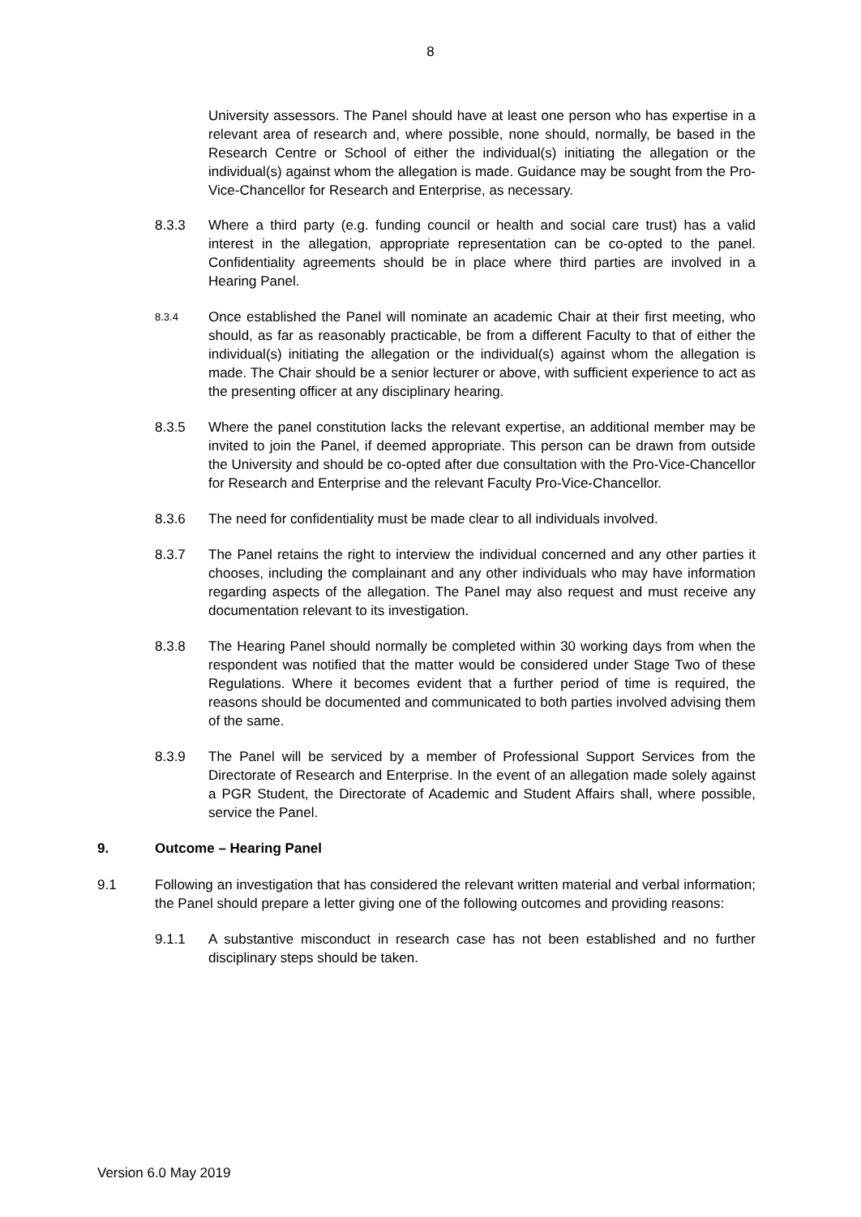8
University assessors. The Panel should have at least one person who has expertise in a relevant area of research and, where possible, none should, normally, be based in the Research Centre or School of either the individual(s) initiating the allegation or the individual(s) against whom the allegation is made. Guidance may be sought from the Pro-Vice-Chancellor for Research and Enterprise, as necessary.
8.3.3 Where a third party (e.g. funding council or health and social care trust) has a valid interest in the allegation, appropriate representation can be co-opted to the panel. Confidentiality agreements should be in place where third parties are involved in a Hearing Panel.
8.3.4
Once established the Panel will nominate an academic Chair at their first meeting, who should, as far as reasonably practicable, be from a different Faculty to that of either the individual(s) initiating the allegation or the individual(s) against whom the allegation is made. The Chair should be a senior lecturer or above, with sufficient experience to act as the presenting officer at any disciplinary hearing.
8.3.5 Where the panel constitution lacks the relevant expertise, an additional member may be invited to join the Panel, if deemed appropriate. This person can be drawn from outside the University and should be co-opted after due consultation with the Pro-Vice-Chancellor for Research and Enterprise and the relevant Faculty Pro-Vice-Chancellor.
8.3.6 The need for confidentiality must be made clear to all individuals involved.
8.3.7 The Panel retains the right to interview the individual concerned and any other parties it chooses, including the complainant and any other individuals who may have information regarding aspects of the allegation. The Panel may also request and must receive any documentation relevant to its investigation.
8.3.8 The Hearing Panel should normally be completed within 30 working days from when the respondent was notified that the matter would be considered under Stage Two of these Regulations. Where it becomes evident that a further period of time is required, the reasons should be documented and communicated to both parties involved advising them of the same.
8.3.9 The Panel will be serviced by a member of Professional Support Services from the Directorate of Research and Enterprise. In the event of an allegation made solely against a PGR Student, the Directorate of Academic and Student Affairs shall, where possible, service the Panel.
9. Outcome – Hearing Panel
9.1 Following an investigation that has considered the relevant written material and verbal information; the Panel should prepare a letter giving one of the following outcomes and providing reasons:
9.1.1 A substantive misconduct in research case has not been established and no further disciplinary steps should be taken.
Version 6.0 May 2019